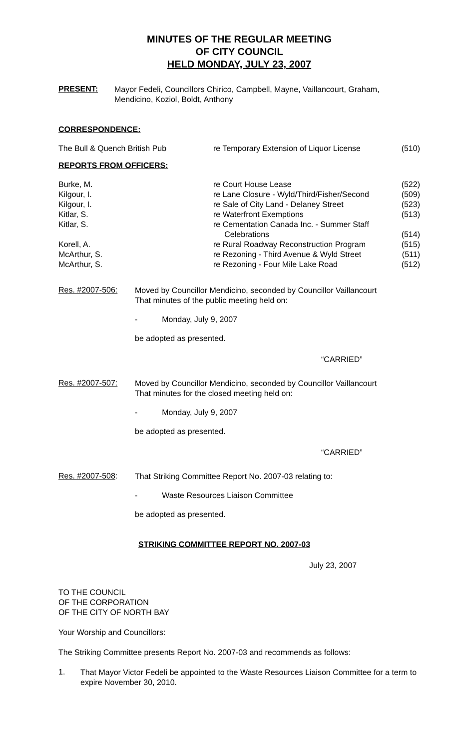MINUTES OF THE REGULAR MEETING
OF CITY COUNCIL
HELD MONDAY, JULY 23, 2007
PRESENT:
Mayor Fedeli, Councillors Chirico, Campbell, Mayne, Vaillancourt, Graham, Mendicino, Koziol, Boldt, Anthony
CORRESPONDENCE:
| The Bull & Quench British Pub | re Temporary Extension of Liquor License | (510) |
REPORTS FROM OFFICERS:
| Burke, M. | re Court House Lease | (522) |
| Kilgour, I. | re Lane Closure - Wyld/Third/Fisher/Second | (509) |
| Kilgour, I. | re Sale of City Land - Delaney Street | (523) |
| Kitlar, S. | re Waterfront Exemptions | (513) |
| Kitlar, S. | re Cementation Canada Inc. - Summer Staff Celebrations | (514) |
| Korell, A. | re Rural Roadway Reconstruction Program | (515) |
| McArthur, S. | re Rezoning - Third Avenue & Wyld Street | (511) |
| McArthur, S. | re Rezoning - Four Mile Lake Road | (512) |
Res. #2007-506:
Moved by Councillor Mendicino, seconded by Councillor Vaillancourt
That minutes of the public meeting held on:
- Monday, July 9, 2007
be adopted as presented.
“CARRIED”
Res. #2007-507:
Moved by Councillor Mendicino, seconded by Councillor Vaillancourt
That minutes for the closed meeting held on:
- Monday, July 9, 2007
be adopted as presented.
“CARRIED”
Res. #2007-508:
That Striking Committee Report No. 2007-03 relating to:
- Waste Resources Liaison Committee
be adopted as presented.
STRIKING COMMITTEE REPORT NO. 2007-03
July 23, 2007
TO THE COUNCIL
OF THE CORPORATION
OF THE CITY OF NORTH BAY
Your Worship and Councillors:
The Striking Committee presents Report No. 2007-03 and recommends as follows:
1.
That Mayor Victor Fedeli be appointed to the Waste Resources Liaison Committee for a term to expire November 30, 2010.